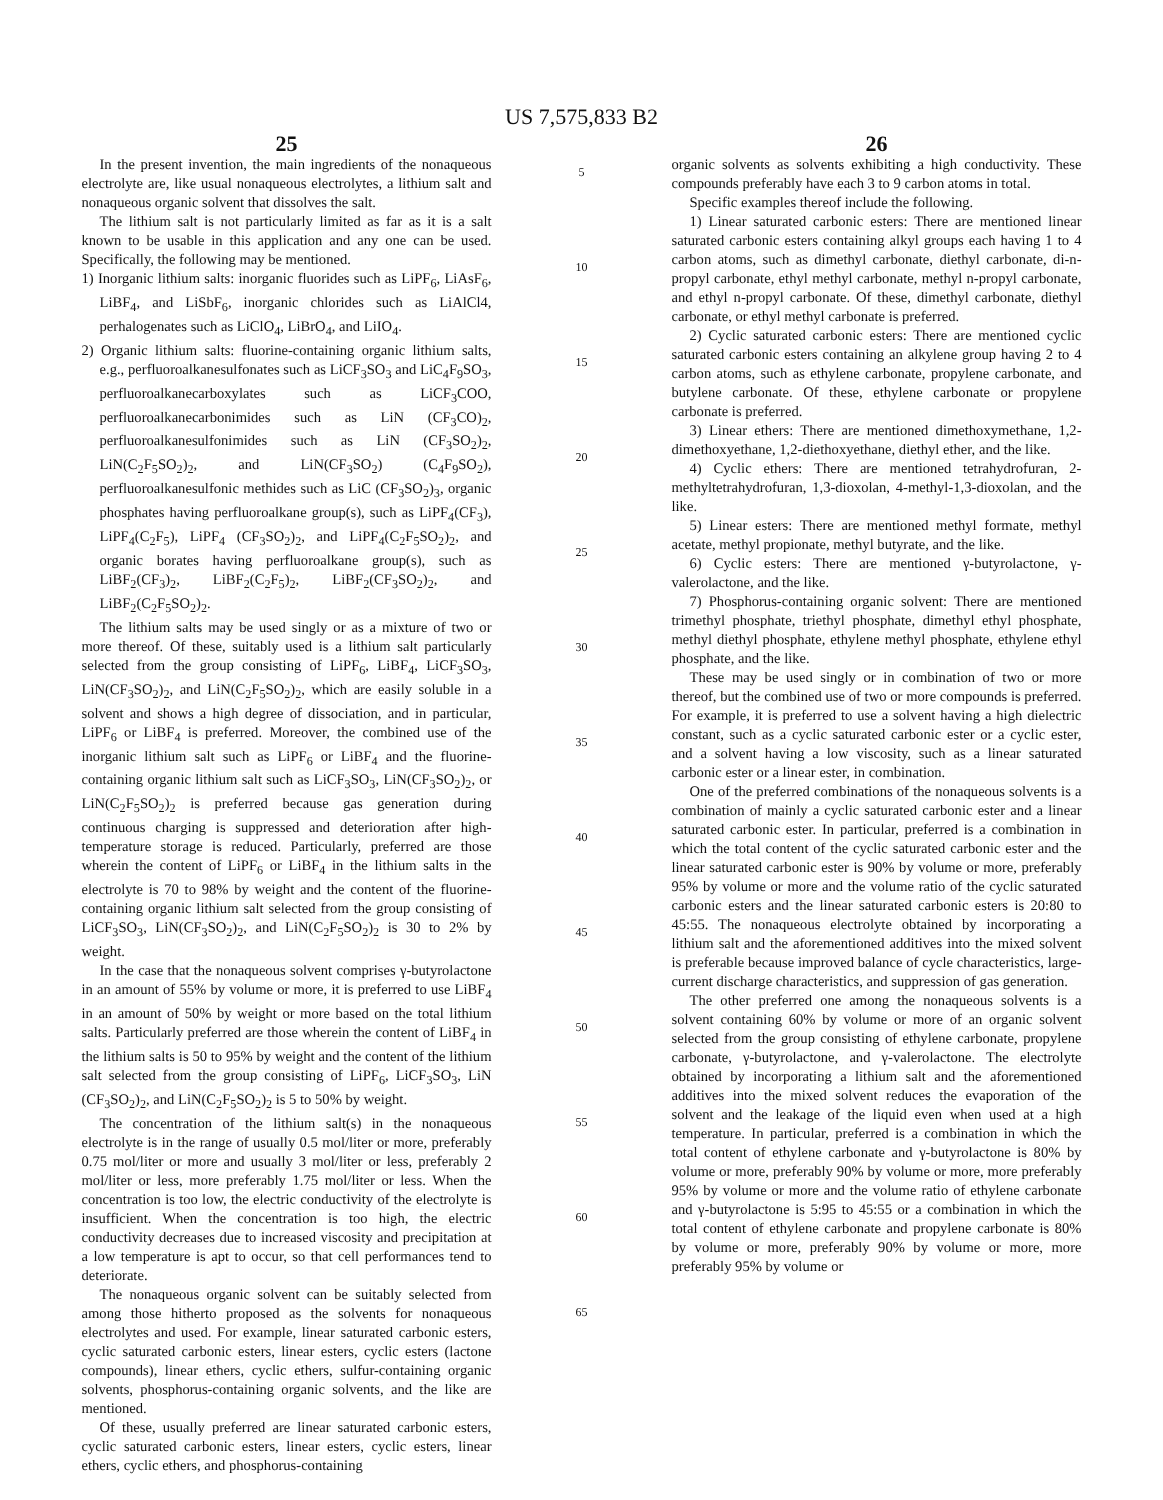US 7,575,833 B2
25
In the present invention, the main ingredients of the nonaqueous electrolyte are, like usual nonaqueous electrolytes, a lithium salt and nonaqueous organic solvent that dissolves the salt.
The lithium salt is not particularly limited as far as it is a salt known to be usable in this application and any one can be used. Specifically, the following may be mentioned.
1) Inorganic lithium salts: inorganic fluorides such as LiPF<sub>6</sub>, LiAsF<sub>6</sub>, LiBF<sub>4</sub>, and LiSbF<sub>6</sub>, inorganic chlorides such as LiAlCl4, perhalogenates such as LiClO<sub>4</sub>, LiBrO<sub>4</sub>, and LiIO<sub>4</sub>.
2) Organic lithium salts: fluorine-containing organic lithium salts, e.g., perfluoroalkanesulfonates such as LiCF<sub>3</sub>SO<sub>3</sub> and LiC<sub>4</sub>F<sub>9</sub>SO<sub>3</sub>, perfluoroalkanecarboxylates such as LiCF<sub>3</sub>COO, perfluoroalkanecarbonimides such as LiN (CF<sub>3</sub>CO)<sub>2</sub>, perfluoroalkanesulfonimides such as LiN (CF<sub>3</sub>SO<sub>2</sub>)<sub>2</sub>, LiN(C<sub>2</sub>F<sub>5</sub>SO<sub>2</sub>)<sub>2</sub>, and LiN(CF<sub>3</sub>SO<sub>2</sub>) (C<sub>4</sub>F<sub>9</sub>SO<sub>2</sub>), perfluoroalkanesulfonic methides such as LiC (CF<sub>3</sub>SO<sub>2</sub>)<sub>3</sub>, organic phosphates having perfluoroalkane group(s), such as LiPF<sub>4</sub>(CF<sub>3</sub>), LiPF<sub>4</sub>(C<sub>2</sub>F<sub>5</sub>), LiPF<sub>4</sub> (CF<sub>3</sub>SO<sub>2</sub>)<sub>2</sub>, and LiPF<sub>4</sub>(C<sub>2</sub>F<sub>5</sub>SO<sub>2</sub>)<sub>2</sub>, and organic borates having perfluoroalkane group(s), such as LiBF<sub>2</sub>(CF<sub>3</sub>)<sub>2</sub>, LiBF<sub>2</sub>(C<sub>2</sub>F<sub>5</sub>)<sub>2</sub>, LiBF<sub>2</sub>(CF<sub>3</sub>SO<sub>2</sub>)<sub>2</sub>, and LiBF<sub>2</sub>(C<sub>2</sub>F<sub>5</sub>SO<sub>2</sub>)<sub>2</sub>.
The lithium salts may be used singly or as a mixture of two or more thereof. Of these, suitably used is a lithium salt particularly selected from the group consisting of LiPF<sub>6</sub>, LiBF<sub>4</sub>, LiCF<sub>3</sub>SO<sub>3</sub>, LiN(CF<sub>3</sub>SO<sub>2</sub>)<sub>2</sub>, and LiN(C<sub>2</sub>F<sub>5</sub>SO<sub>2</sub>)<sub>2</sub>, which are easily soluble in a solvent and shows a high degree of dissociation, and in particular, LiPF<sub>6</sub> or LiBF<sub>4</sub> is preferred. Moreover, the combined use of the inorganic lithium salt such as LiPF<sub>6</sub> or LiBF<sub>4</sub> and the fluorine-containing organic lithium salt such as LiCF<sub>3</sub>SO<sub>3</sub>, LiN(CF<sub>3</sub>SO<sub>2</sub>)<sub>2</sub>, or LiN(C<sub>2</sub>F<sub>5</sub>SO<sub>2</sub>)<sub>2</sub> is preferred because gas generation during continuous charging is suppressed and deterioration after high-temperature storage is reduced. Particularly, preferred are those wherein the content of LiPF<sub>6</sub> or LiBF<sub>4</sub> in the lithium salts in the electrolyte is 70 to 98% by weight and the content of the fluorine-containing organic lithium salt selected from the group consisting of LiCF<sub>3</sub>SO<sub>3</sub>, LiN(CF<sub>3</sub>SO<sub>2</sub>)<sub>2</sub>, and LiN(C<sub>2</sub>F<sub>5</sub>SO<sub>2</sub>)<sub>2</sub> is 30 to 2% by weight.
In the case that the nonaqueous solvent comprises γ-butyrolactone in an amount of 55% by volume or more, it is preferred to use LiBF<sub>4</sub> in an amount of 50% by weight or more based on the total lithium salts. Particularly preferred are those wherein the content of LiBF<sub>4</sub> in the lithium salts is 50 to 95% by weight and the content of the lithium salt selected from the group consisting of LiPF<sub>6</sub>, LiCF<sub>3</sub>SO<sub>3</sub>, LiN (CF<sub>3</sub>SO<sub>2</sub>)<sub>2</sub>, and LiN(C<sub>2</sub>F<sub>5</sub>SO<sub>2</sub>)<sub>2</sub> is 5 to 50% by weight.
The concentration of the lithium salt(s) in the nonaqueous electrolyte is in the range of usually 0.5 mol/liter or more, preferably 0.75 mol/liter or more and usually 3 mol/liter or less, preferably 2 mol/liter or less, more preferably 1.75 mol/liter or less. When the concentration is too low, the electric conductivity of the electrolyte is insufficient. When the concentration is too high, the electric conductivity decreases due to increased viscosity and precipitation at a low temperature is apt to occur, so that cell performances tend to deteriorate.
The nonaqueous organic solvent can be suitably selected from among those hitherto proposed as the solvents for nonaqueous electrolytes and used. For example, linear saturated carbonic esters, cyclic saturated carbonic esters, linear esters, cyclic esters (lactone compounds), linear ethers, cyclic ethers, sulfur-containing organic solvents, phosphorus-containing organic solvents, and the like are mentioned.
Of these, usually preferred are linear saturated carbonic esters, cyclic saturated carbonic esters, linear esters, cyclic esters, linear ethers, cyclic ethers, and phosphorus-containing
5
10
15
20
25
30
35
40
45
50
55
60
65
26
organic solvents as solvents exhibiting a high conductivity. These compounds preferably have each 3 to 9 carbon atoms in total.
Specific examples thereof include the following.
1) Linear saturated carbonic esters: There are mentioned linear saturated carbonic esters containing alkyl groups each having 1 to 4 carbon atoms, such as dimethyl carbonate, diethyl carbonate, di-n-propyl carbonate, ethyl methyl carbonate, methyl n-propyl carbonate, and ethyl n-propyl carbonate. Of these, dimethyl carbonate, diethyl carbonate, or ethyl methyl carbonate is preferred.
2) Cyclic saturated carbonic esters: There are mentioned cyclic saturated carbonic esters containing an alkylene group having 2 to 4 carbon atoms, such as ethylene carbonate, propylene carbonate, and butylene carbonate. Of these, ethylene carbonate or propylene carbonate is preferred.
3) Linear ethers: There are mentioned dimethoxymethane, 1,2-dimethoxyethane, 1,2-diethoxyethane, diethyl ether, and the like.
4) Cyclic ethers: There are mentioned tetrahydrofuran, 2-methyltetrahydrofuran, 1,3-dioxolan, 4-methyl-1,3-dioxolan, and the like.
5) Linear esters: There are mentioned methyl formate, methyl acetate, methyl propionate, methyl butyrate, and the like.
6) Cyclic esters: There are mentioned γ-butyrolactone, γ-valerolactone, and the like.
7) Phosphorus-containing organic solvent: There are mentioned trimethyl phosphate, triethyl phosphate, dimethyl ethyl phosphate, methyl diethyl phosphate, ethylene methyl phosphate, ethylene ethyl phosphate, and the like.
These may be used singly or in combination of two or more thereof, but the combined use of two or more compounds is preferred. For example, it is preferred to use a solvent having a high dielectric constant, such as a cyclic saturated carbonic ester or a cyclic ester, and a solvent having a low viscosity, such as a linear saturated carbonic ester or a linear ester, in combination.
One of the preferred combinations of the nonaqueous solvents is a combination of mainly a cyclic saturated carbonic ester and a linear saturated carbonic ester. In particular, preferred is a combination in which the total content of the cyclic saturated carbonic ester and the linear saturated carbonic ester is 90% by volume or more, preferably 95% by volume or more and the volume ratio of the cyclic saturated carbonic esters and the linear saturated carbonic esters is 20:80 to 45:55. The nonaqueous electrolyte obtained by incorporating a lithium salt and the aforementioned additives into the mixed solvent is preferable because improved balance of cycle characteristics, large-current discharge characteristics, and suppression of gas generation.
The other preferred one among the nonaqueous solvents is a solvent containing 60% by volume or more of an organic solvent selected from the group consisting of ethylene carbonate, propylene carbonate, γ-butyrolactone, and γ-valerolactone. The electrolyte obtained by incorporating a lithium salt and the aforementioned additives into the mixed solvent reduces the evaporation of the solvent and the leakage of the liquid even when used at a high temperature. In particular, preferred is a combination in which the total content of ethylene carbonate and γ-butyrolactone is 80% by volume or more, preferably 90% by volume or more, more preferably 95% by volume or more and the volume ratio of ethylene carbonate and γ-butyrolactone is 5:95 to 45:55 or a combination in which the total content of ethylene carbonate and propylene carbonate is 80% by volume or more, preferably 90% by volume or more, more preferably 95% by volume or